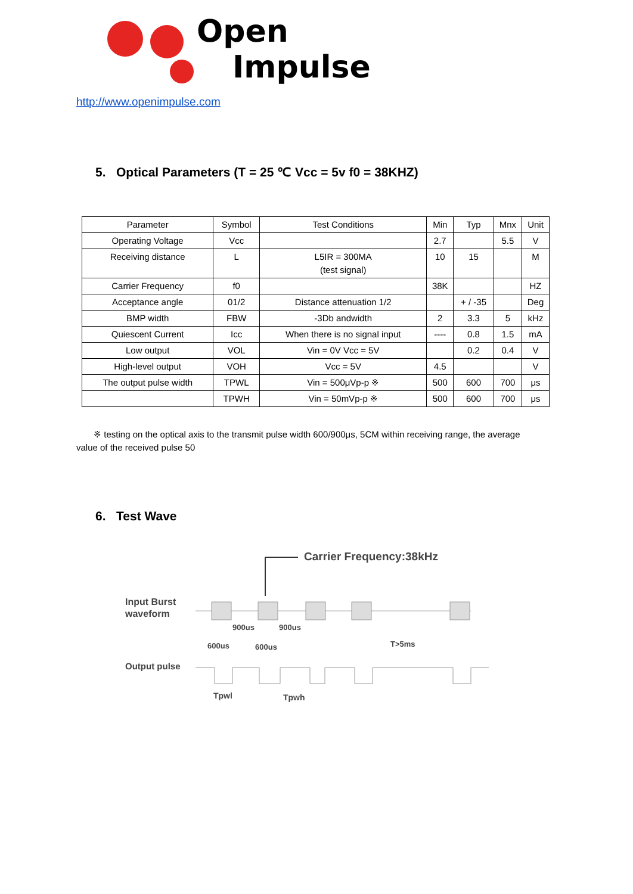Open
Impulse
http://www.openimpulse.com
5. Optical Parameters (T = 25 ℃ Vcc = 5v f0 = 38KHZ)
| Parameter | Symbol | Test Conditions | Min | Typ | Mnx | Unit |
| --- | --- | --- | --- | --- | --- | --- |
| Operating Voltage | Vcc | | 2.7 | | 5.5 | V |
| Receiving distance | L | L5IR = 300MA (test signal) | 10 | 15 | | M |
| Carrier Frequency | f0 | | 38K | | | HZ |
| Acceptance angle | 01/2 | Distance attenuation 1/2 | | + / -35 | | Deg |
| BMP width | FBW | -3Db andwidth | 2 | 3.3 | 5 | kHz |
| Quiescent Current | Icc | When there is no signal input | ---- | 0.8 | 1.5 | mA |
| Low output | VOL | Vin = 0V Vcc = 5V | | 0.2 | 0.4 | V |
| High-level output | VOH | Vcc = 5V | 4.5 | | | V |
| The output pulse width | TPWL | Vin = 500μVp-p ※ | 500 | 600 | 700 | μs |
| | TPWH | Vin = 50mVp-p ※ | 500 | 600 | 700 | μs |
※ testing on the optical axis to the transmit pulse width 600/900μs, 5CM within receiving range, the average value of the received pulse 50
6. Test Wave
Carrier Frequency:38kHz
Input Burst
waveform
900us
900us
600us
600us
T>5ms
Output pulse
Tpwl
Tpwh